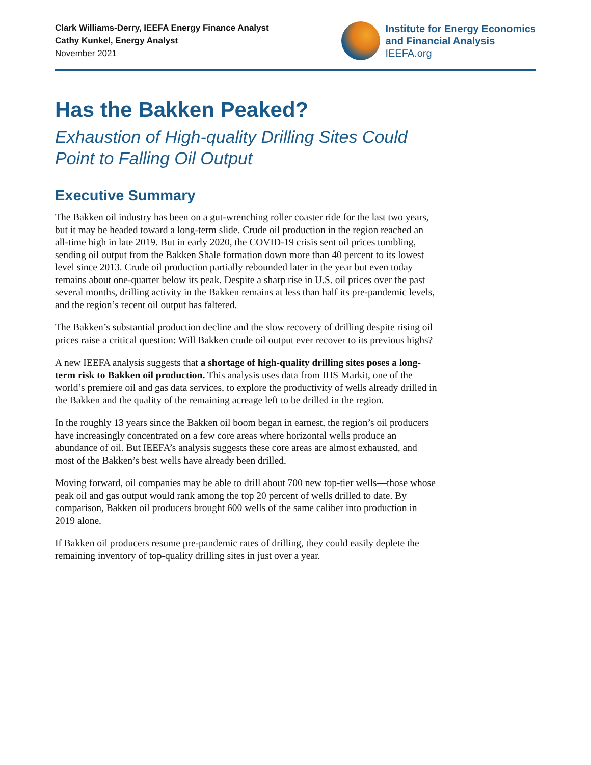Clark Williams-Derry, IEEFA Energy Finance Analyst
Cathy Kunkel, Energy Analyst
November 2021
Institute for Energy Economics
and Financial Analysis
IEEFA.org
Has the Bakken Peaked?
Exhaustion of High-quality Drilling Sites Could
Point to Falling Oil Output
Executive Summary
The Bakken oil industry has been on a gut-wrenching roller coaster ride for the last two years, but it may be headed toward a long-term slide. Crude oil production in the region reached an all-time high in late 2019. But in early 2020, the COVID-19 crisis sent oil prices tumbling, sending oil output from the Bakken Shale formation down more than 40 percent to its lowest level since 2013. Crude oil production partially rebounded later in the year but even today remains about one-quarter below its peak. Despite a sharp rise in U.S. oil prices over the past several months, drilling activity in the Bakken remains at less than half its pre-pandemic levels, and the region’s recent oil output has faltered.
The Bakken’s substantial production decline and the slow recovery of drilling despite rising oil prices raise a critical question: Will Bakken crude oil output ever recover to its previous highs?
A new IEEFA analysis suggests that a shortage of high-quality drilling sites poses a long-term risk to Bakken oil production. This analysis uses data from IHS Markit, one of the world’s premiere oil and gas data services, to explore the productivity of wells already drilled in the Bakken and the quality of the remaining acreage left to be drilled in the region.
In the roughly 13 years since the Bakken oil boom began in earnest, the region’s oil producers have increasingly concentrated on a few core areas where horizontal wells produce an abundance of oil. But IEEFA’s analysis suggests these core areas are almost exhausted, and most of the Bakken’s best wells have already been drilled.
Moving forward, oil companies may be able to drill about 700 new top-tier wells—those whose peak oil and gas output would rank among the top 20 percent of wells drilled to date. By comparison, Bakken oil producers brought 600 wells of the same caliber into production in 2019 alone.
If Bakken oil producers resume pre-pandemic rates of drilling, they could easily deplete the remaining inventory of top-quality drilling sites in just over a year.